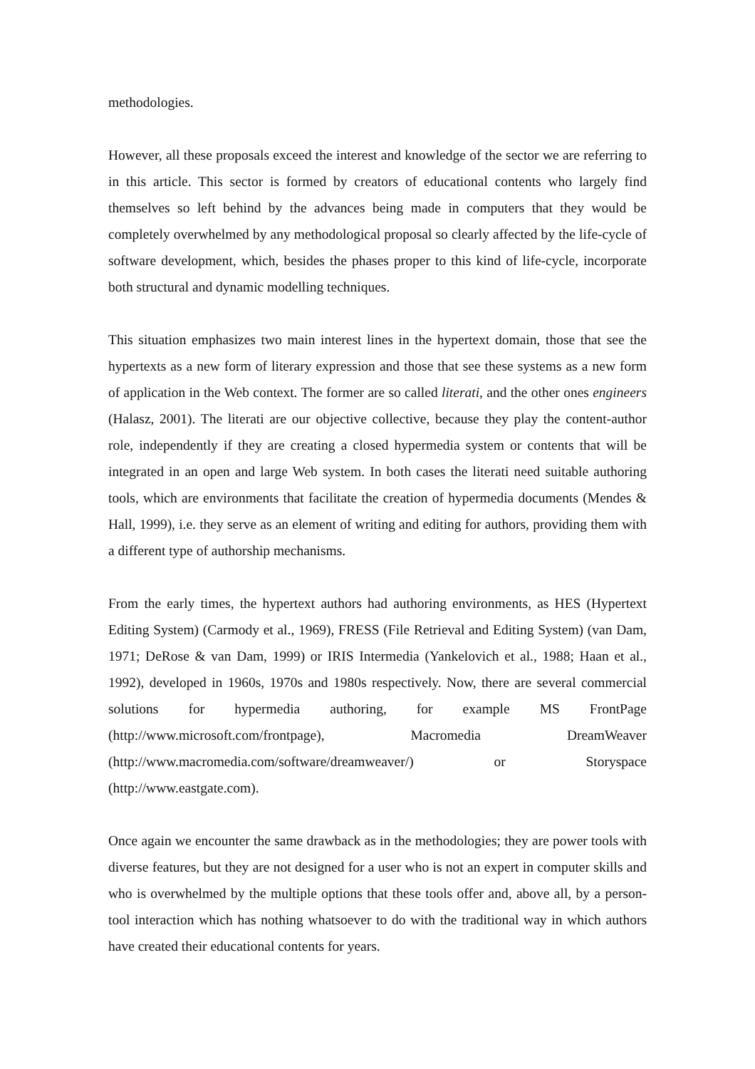methodologies.
However, all these proposals exceed the interest and knowledge of the sector we are referring to in this article. This sector is formed by creators of educational contents who largely find themselves so left behind by the advances being made in computers that they would be completely overwhelmed by any methodological proposal so clearly affected by the life-cycle of software development, which, besides the phases proper to this kind of life-cycle, incorporate both structural and dynamic modelling techniques.
This situation emphasizes two main interest lines in the hypertext domain, those that see the hypertexts as a new form of literary expression and those that see these systems as a new form of application in the Web context. The former are so called literati, and the other ones engineers (Halasz, 2001). The literati are our objective collective, because they play the content-author role, independently if they are creating a closed hypermedia system or contents that will be integrated in an open and large Web system. In both cases the literati need suitable authoring tools, which are environments that facilitate the creation of hypermedia documents (Mendes & Hall, 1999), i.e. they serve as an element of writing and editing for authors, providing them with a different type of authorship mechanisms.
From the early times, the hypertext authors had authoring environments, as HES (Hypertext Editing System) (Carmody et al., 1969), FRESS (File Retrieval and Editing System) (van Dam, 1971; DeRose & van Dam, 1999) or IRIS Intermedia (Yankelovich et al., 1988; Haan et al., 1992), developed in 1960s, 1970s and 1980s respectively. Now, there are several commercial solutions for hypermedia authoring, for example MS FrontPage (http://www.microsoft.com/frontpage), Macromedia DreamWeaver (http://www.macromedia.com/software/dreamweaver/) or Storyspace (http://www.eastgate.com).
Once again we encounter the same drawback as in the methodologies; they are power tools with diverse features, but they are not designed for a user who is not an expert in computer skills and who is overwhelmed by the multiple options that these tools offer and, above all, by a person-tool interaction which has nothing whatsoever to do with the traditional way in which authors have created their educational contents for years.